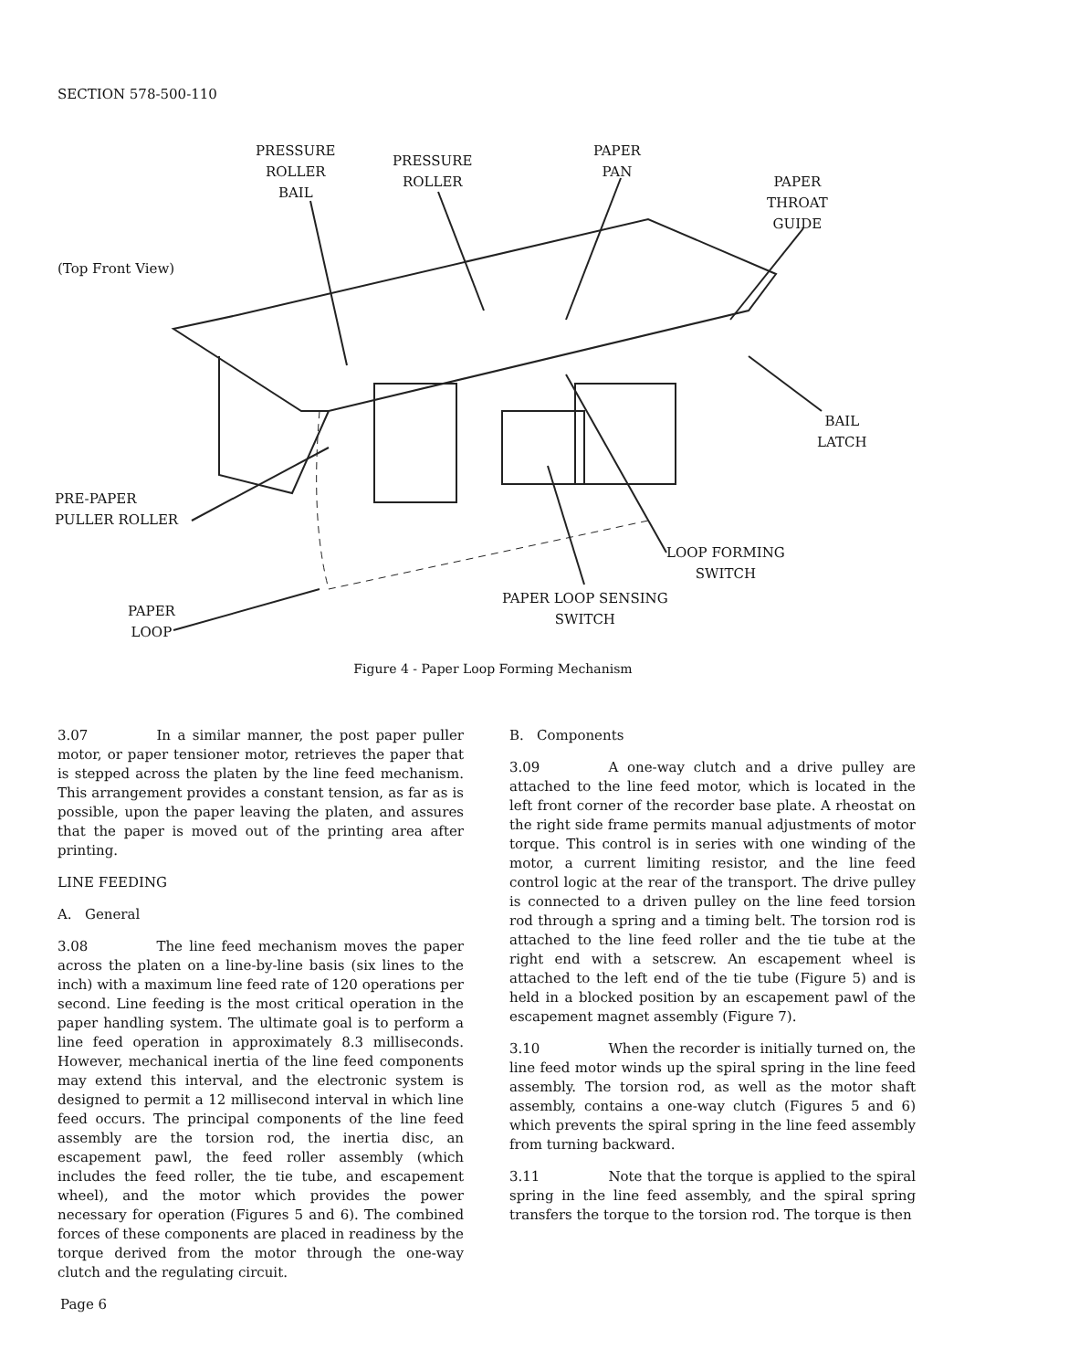SECTION 578-500-110
PRESSURE
ROLLER
BAIL
PRESSURE
ROLLER
PAPER
PAN
PAPER
THROAT
GUIDE
(Top Front View)
BAIL
LATCH
PRE-PAPER
PULLER ROLLER
LOOP FORMING
SWITCH
PAPER LOOP SENSING
SWITCH
PAPER
LOOP
Figure 4 - Paper Loop Forming Mechanism
3.07 In a similar manner, the post paper puller motor, or paper tensioner motor, retrieves the paper that is stepped across the platen by the line feed mechanism. This arrangement provides a constant tension, as far as is possible, upon the paper leaving the platen, and assures that the paper is moved out of the printing area after printing.
LINE FEEDING
A. General
3.08 The line feed mechanism moves the paper across the platen on a line-by-line basis (six lines to the inch) with a maximum line feed rate of 120 operations per second. Line feeding is the most critical operation in the paper handling system. The ultimate goal is to perform a line feed operation in approximately 8.3 milliseconds. However, mechanical inertia of the line feed components may extend this interval, and the electronic system is designed to permit a 12 millisecond interval in which line feed occurs. The principal components of the line feed assembly are the torsion rod, the inertia disc, an escapement pawl, the feed roller assembly (which includes the feed roller, the tie tube, and escapement wheel), and the motor which provides the power necessary for operation (Figures 5 and 6). The combined forces of these components are placed in readiness by the torque derived from the motor through the one-way clutch and the regulating circuit.
B. Components
3.09 A one-way clutch and a drive pulley are attached to the line feed motor, which is located in the left front corner of the recorder base plate. A rheostat on the right side frame permits manual adjustments of motor torque. This control is in series with one winding of the motor, a current limiting resistor, and the line feed control logic at the rear of the transport. The drive pulley is connected to a driven pulley on the line feed torsion rod through a spring and a timing belt. The torsion rod is attached to the line feed roller and the tie tube at the right end with a setscrew. An escapement wheel is attached to the left end of the tie tube (Figure 5) and is held in a blocked position by an escapement pawl of the escapement magnet assembly (Figure 7).
3.10 When the recorder is initially turned on, the line feed motor winds up the spiral spring in the line feed assembly. The torsion rod, as well as the motor shaft assembly, contains a one-way clutch (Figures 5 and 6) which prevents the spiral spring in the line feed assembly from turning backward.
3.11 Note that the torque is applied to the spiral spring in the line feed assembly, and the spiral spring transfers the torque to the torsion rod. The torque is then
Page 6